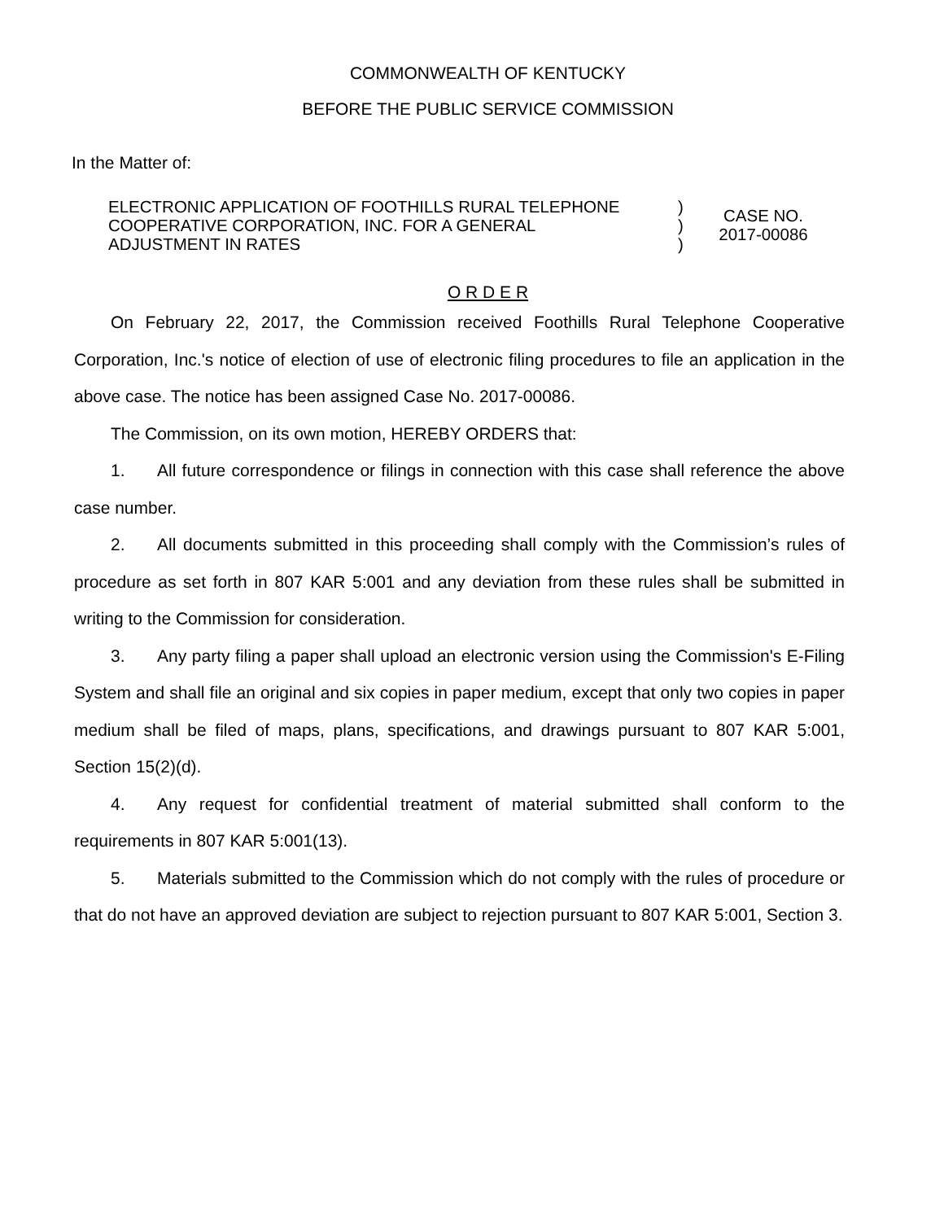COMMONWEALTH OF KENTUCKY
BEFORE THE PUBLIC SERVICE COMMISSION
In the Matter of:
ELECTRONIC APPLICATION OF FOOTHILLS RURAL TELEPHONE
COOPERATIVE CORPORATION, INC. FOR A GENERAL
ADJUSTMENT IN RATES
)
)
)
CASE NO.
2017-00086
O R D E R
On February 22, 2017, the Commission received Foothills Rural Telephone Cooperative Corporation, Inc.'s notice of election of use of electronic filing procedures to file an application in the above case. The notice has been assigned Case No. 2017-00086.
The Commission, on its own motion, HEREBY ORDERS that:
1. All future correspondence or filings in connection with this case shall reference the above case number.
2. All documents submitted in this proceeding shall comply with the Commission’s rules of procedure as set forth in 807 KAR 5:001 and any deviation from these rules shall be submitted in writing to the Commission for consideration.
3. Any party filing a paper shall upload an electronic version using the Commission's E-Filing System and shall file an original and six copies in paper medium, except that only two copies in paper medium shall be filed of maps, plans, specifications, and drawings pursuant to 807 KAR 5:001, Section 15(2)(d).
4. Any request for confidential treatment of material submitted shall conform to the requirements in 807 KAR 5:001(13).
5. Materials submitted to the Commission which do not comply with the rules of procedure or that do not have an approved deviation are subject to rejection pursuant to 807 KAR 5:001, Section 3.